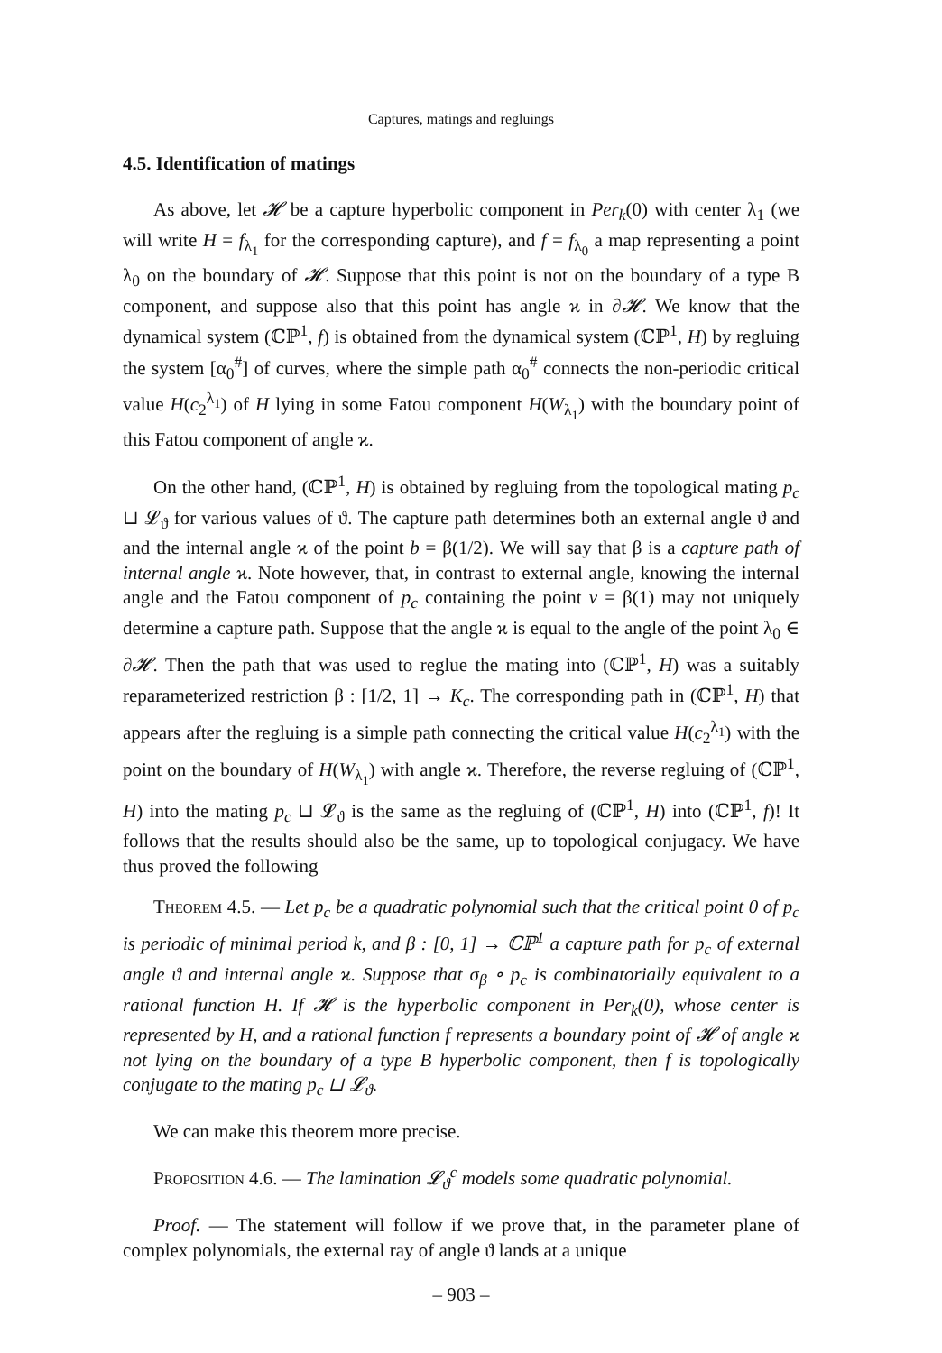Captures, matings and regluings
4.5. Identification of matings
As above, let 𝓗 be a capture hyperbolic component in Per<sub>k</sub>(0) with center λ<sub>1</sub> (we will write H = f<sub>λ<sub>1</sub></sub> for the corresponding capture), and f = f<sub>λ<sub>0</sub></sub> a map representing a point λ<sub>0</sub> on the boundary of 𝓗. Suppose that this point is not on the boundary of a type B component, and suppose also that this point has angle ϰ in ∂𝓗. We know that the dynamical system (ℂℙ<sup>1</sup>, f) is obtained from the dynamical system (ℂℙ<sup>1</sup>, H) by regluing the system [α<sub>0</sub><sup>#</sup>] of curves, where the simple path α<sub>0</sub><sup>#</sup> connects the non-periodic critical value H(c<sub>2</sub><sup>λ<sub>1</sub></sup>) of H lying in some Fatou component H(W<sub>λ<sub>1</sub></sub>) with the boundary point of this Fatou component of angle ϰ.
On the other hand, (ℂℙ<sup>1</sup>, H) is obtained by regluing from the topological mating p<sub>c</sub> ⊔ 𝓛<sub>ϑ</sub> for various values of ϑ. The capture path determines both an external angle ϑ and and the internal angle ϰ of the point b = β(1/2). We will say that β is a capture path of internal angle ϰ. Note however, that, in contrast to external angle, knowing the internal angle and the Fatou component of p<sub>c</sub> containing the point v = β(1) may not uniquely determine a capture path. Suppose that the angle ϰ is equal to the angle of the point λ<sub>0</sub> ∈ ∂𝓗. Then the path that was used to reglue the mating into (ℂℙ<sup>1</sup>, H) was a suitably reparameterized restriction β : [1/2, 1] → K<sub>c</sub>. The corresponding path in (ℂℙ<sup>1</sup>, H) that appears after the regluing is a simple path connecting the critical value H(c<sub>2</sub><sup>λ<sub>1</sub></sup>) with the point on the boundary of H(W<sub>λ<sub>1</sub></sub>) with angle ϰ. Therefore, the reverse regluing of (ℂℙ<sup>1</sup>, H) into the mating p<sub>c</sub> ⊔ 𝓛<sub>ϑ</sub> is the same as the regluing of (ℂℙ<sup>1</sup>, H) into (ℂℙ<sup>1</sup>, f)! It follows that the results should also be the same, up to topological conjugacy. We have thus proved the following
Theorem 4.5. — Let p<sub>c</sub> be a quadratic polynomial such that the critical point 0 of p<sub>c</sub> is periodic of minimal period k, and β : [0, 1] → ℂℙ<sup>1</sup> a capture path for p<sub>c</sub> of external angle ϑ and internal angle ϰ. Suppose that σ<sub>β</sub> ∘ p<sub>c</sub> is combinatorially equivalent to a rational function H. If 𝓗 is the hyperbolic component in Per<sub>k</sub>(0), whose center is represented by H, and a rational function f represents a boundary point of 𝓗 of angle ϰ not lying on the boundary of a type B hyperbolic component, then f is topologically conjugate to the mating p<sub>c</sub> ⊔ 𝓛<sub>ϑ</sub>.
We can make this theorem more precise.
Proposition 4.6. — The lamination 𝓛<sub>ϑ</sub><sup>c</sup> models some quadratic polynomial.
Proof. — The statement will follow if we prove that, in the parameter plane of complex polynomials, the external ray of angle ϑ lands at a unique
– 903 –